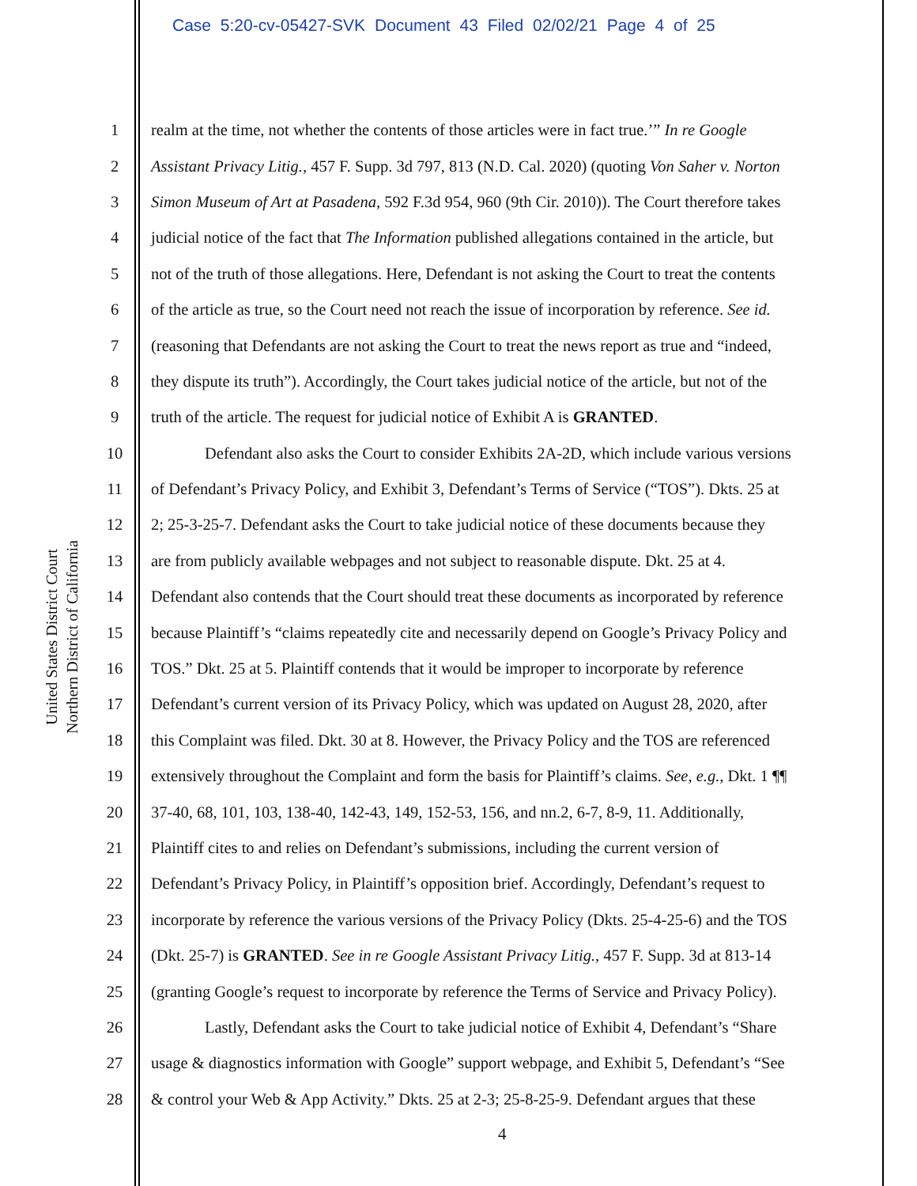Case 5:20-cv-05427-SVK Document 43 Filed 02/02/21 Page 4 of 25
United States District Court
Northern District of California
1 realm at the time, not whether the contents of those articles were in fact true.’” In re Google
2 Assistant Privacy Litig., 457 F. Supp. 3d 797, 813 (N.D. Cal. 2020) (quoting Von Saher v. Norton
3 Simon Museum of Art at Pasadena, 592 F.3d 954, 960 (9th Cir. 2010)). The Court therefore takes
4 judicial notice of the fact that The Information published allegations contained in the article, but
5 not of the truth of those allegations. Here, Defendant is not asking the Court to treat the contents
6 of the article as true, so the Court need not reach the issue of incorporation by reference. See id.
7 (reasoning that Defendants are not asking the Court to treat the news report as true and “indeed,
8 they dispute its truth”). Accordingly, the Court takes judicial notice of the article, but not of the
9 truth of the article. The request for judicial notice of Exhibit A is GRANTED.
10 Defendant also asks the Court to consider Exhibits 2A-2D, which include various versions
11 of Defendant’s Privacy Policy, and Exhibit 3, Defendant’s Terms of Service (“TOS”). Dkts. 25 at
12 2; 25-3-25-7. Defendant asks the Court to take judicial notice of these documents because they
13 are from publicly available webpages and not subject to reasonable dispute. Dkt. 25 at 4.
14 Defendant also contends that the Court should treat these documents as incorporated by reference
15 because Plaintiff’s “claims repeatedly cite and necessarily depend on Google’s Privacy Policy and
16 TOS.” Dkt. 25 at 5. Plaintiff contends that it would be improper to incorporate by reference
17 Defendant’s current version of its Privacy Policy, which was updated on August 28, 2020, after
18 this Complaint was filed. Dkt. 30 at 8. However, the Privacy Policy and the TOS are referenced
19 extensively throughout the Complaint and form the basis for Plaintiff’s claims. See, e.g., Dkt. 1 ¶¶
20 37-40, 68, 101, 103, 138-40, 142-43, 149, 152-53, 156, and nn.2, 6-7, 8-9, 11. Additionally,
21 Plaintiff cites to and relies on Defendant’s submissions, including the current version of
22 Defendant’s Privacy Policy, in Plaintiff’s opposition brief. Accordingly, Defendant’s request to
23 incorporate by reference the various versions of the Privacy Policy (Dkts. 25-4-25-6) and the TOS
24 (Dkt. 25-7) is GRANTED. See in re Google Assistant Privacy Litig., 457 F. Supp. 3d at 813-14
25 (granting Google’s request to incorporate by reference the Terms of Service and Privacy Policy).
26 Lastly, Defendant asks the Court to take judicial notice of Exhibit 4, Defendant’s “Share
27 usage & diagnostics information with Google” support webpage, and Exhibit 5, Defendant’s “See
28 & control your Web & App Activity.” Dkts. 25 at 2-3; 25-8-25-9. Defendant argues that these
4